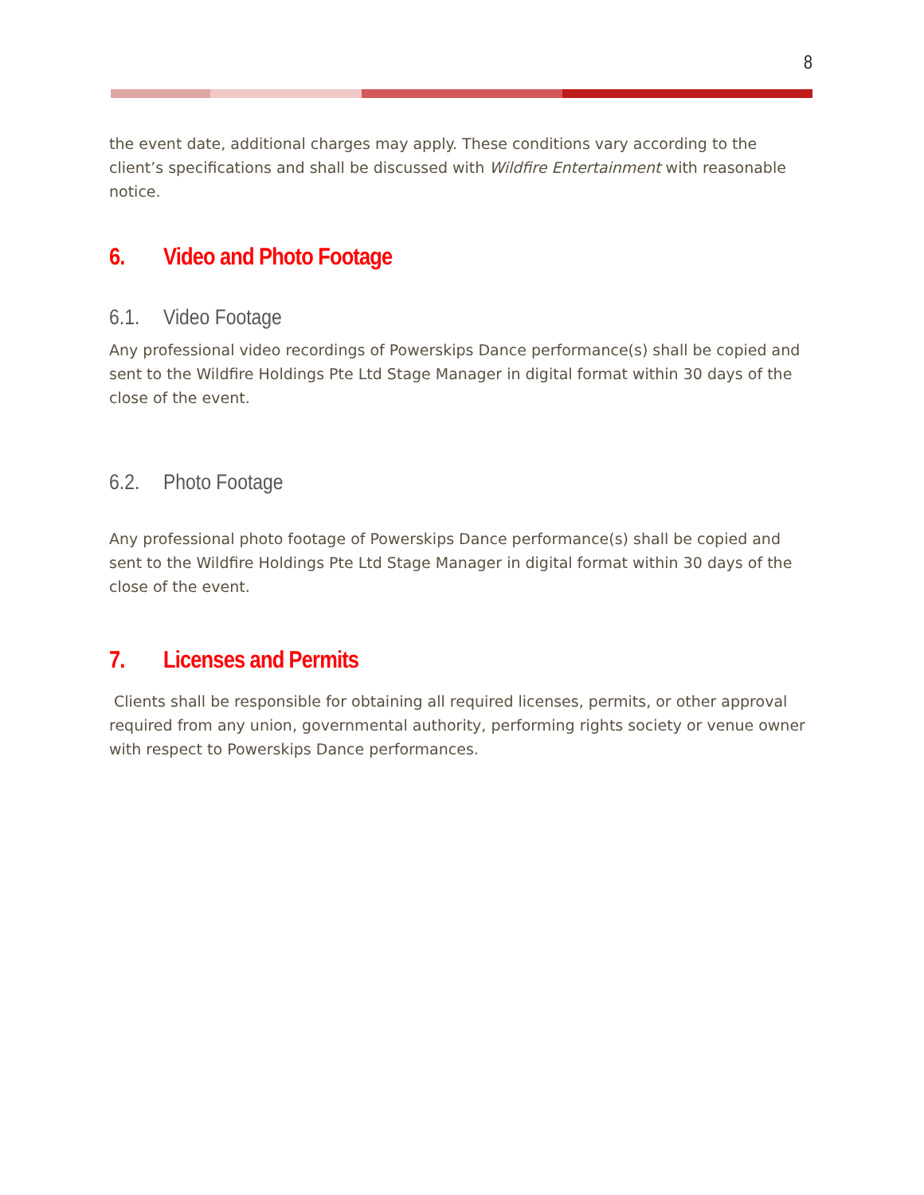8
the event date, additional charges may apply. These conditions vary according to the client’s specifications and shall be discussed with Wildfire Entertainment with reasonable notice.
6. Video and Photo Footage
6.1. Video Footage
Any professional video recordings of Powerskips Dance performance(s) shall be copied and sent to the Wildfire Holdings Pte Ltd Stage Manager in digital format within 30 days of the close of the event.
6.2. Photo Footage
Any professional photo footage of Powerskips Dance performance(s) shall be copied and sent to the Wildfire Holdings Pte Ltd Stage Manager in digital format within 30 days of the close of the event.
7. Licenses and Permits
Clients shall be responsible for obtaining all required licenses, permits, or other approval required from any union, governmental authority, performing rights society or venue owner with respect to Powerskips Dance performances.